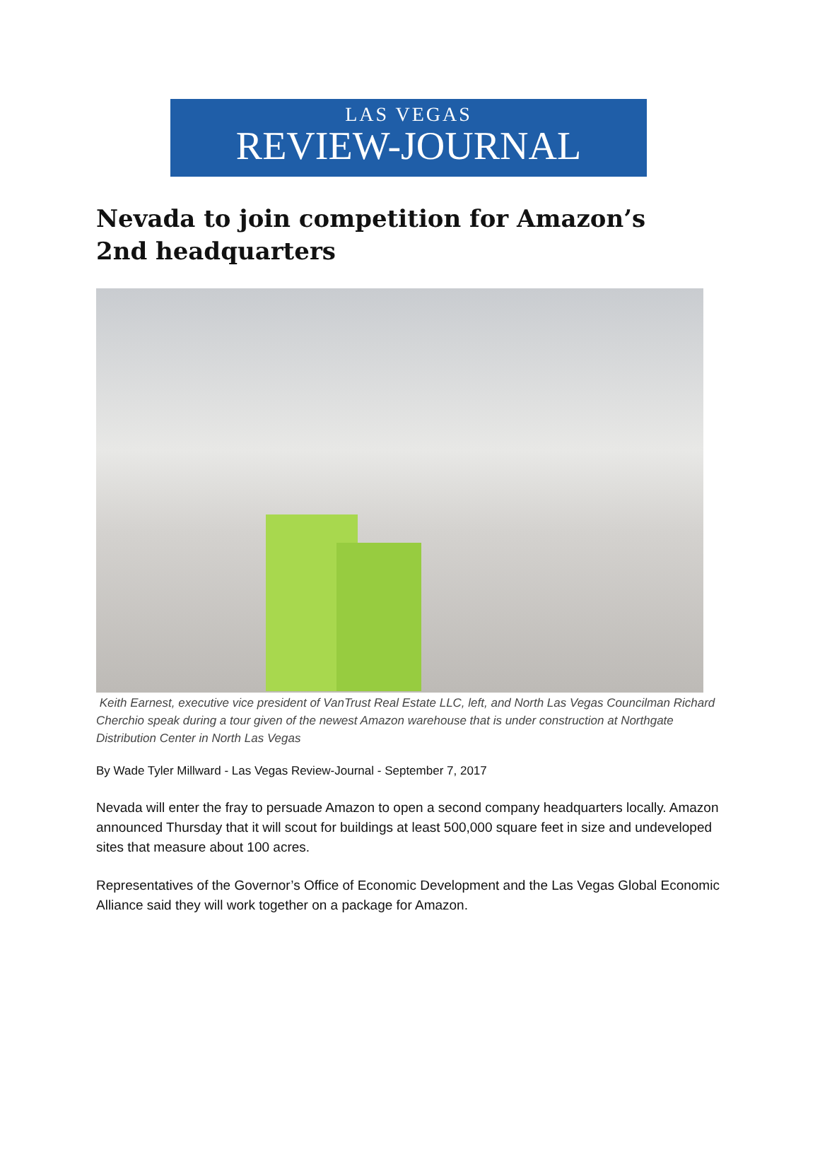LAS VEGAS
REVIEW-JOURNAL
Nevada to join competition for Amazon’s 2nd headquarters
Keith Earnest, executive vice president of VanTrust Real Estate LLC, left, and North Las Vegas Councilman Richard Cherchio speak during a tour given of the newest Amazon warehouse that is under construction at Northgate Distribution Center in North Las Vegas
By Wade Tyler Millward - Las Vegas Review-Journal - September 7, 2017
Nevada will enter the fray to persuade Amazon to open a second company headquarters locally. Amazon announced Thursday that it will scout for buildings at least 500,000 square feet in size and undeveloped sites that measure about 100 acres.
Representatives of the Governor’s Office of Economic Development and the Las Vegas Global Economic Alliance said they will work together on a package for Amazon.